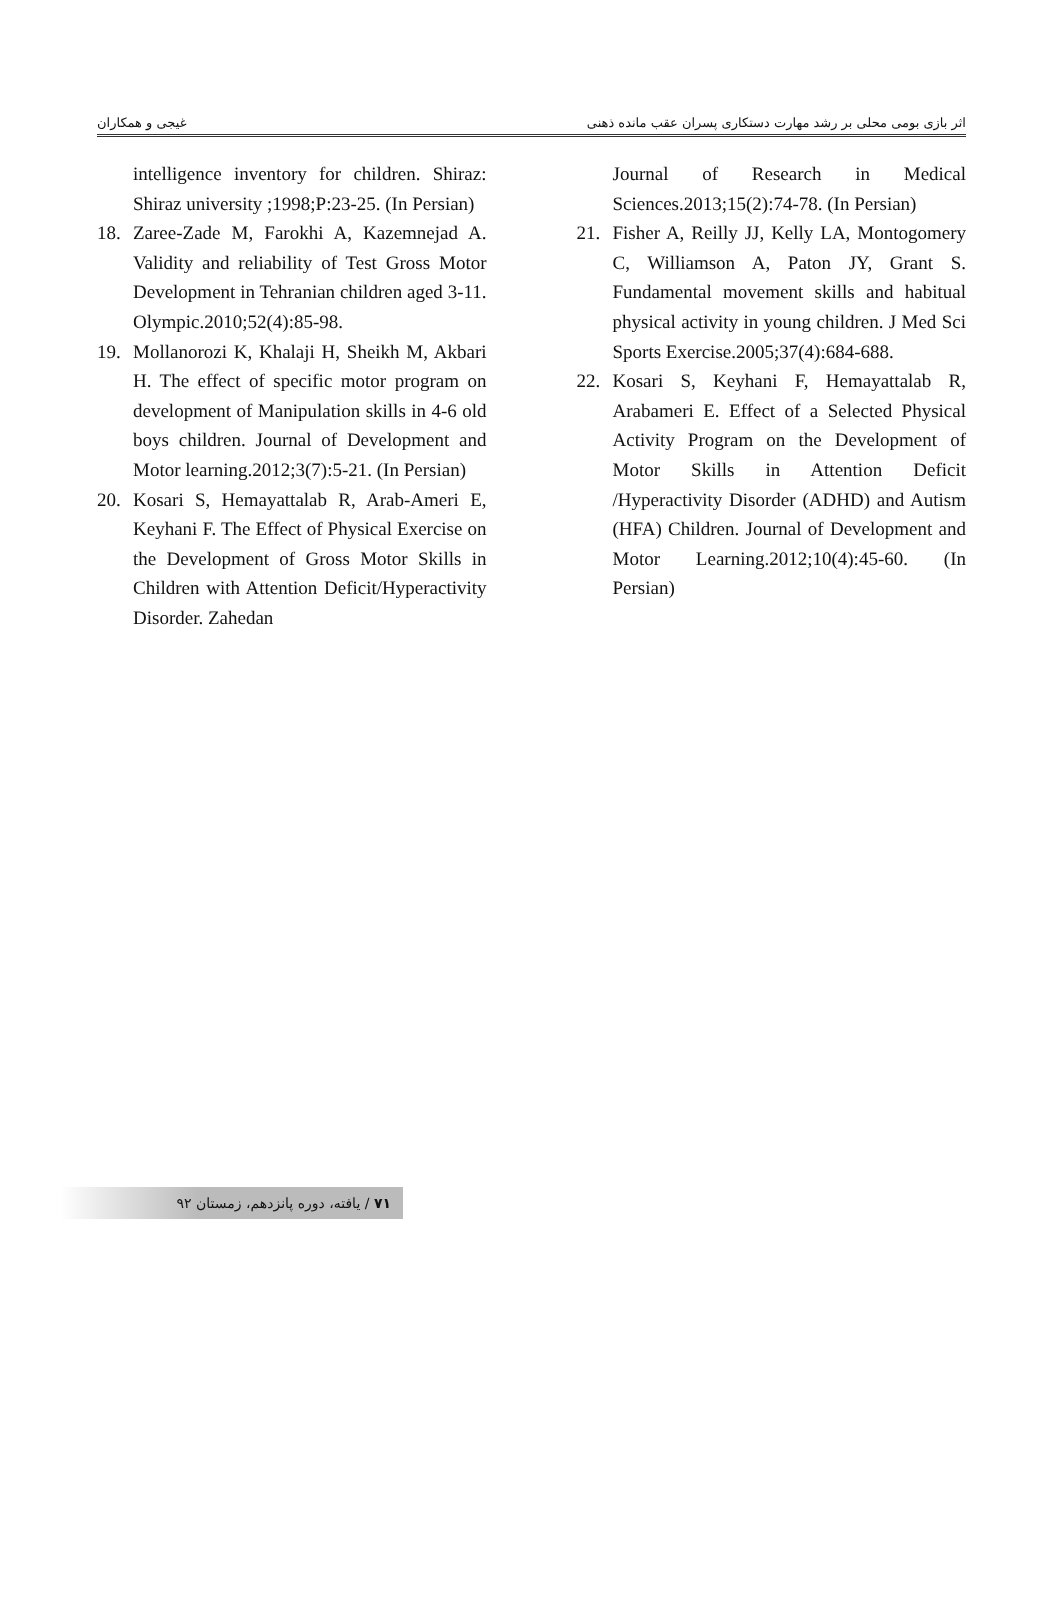اثر بازی بومی محلی بر رشد مهارت دستکاری پسران عقب مانده ذهنی غیجی و همکاران
intelligence inventory for children. Shiraz: Shiraz university ;1998;P:23-25. (In Persian)
18. Zaree-Zade M, Farokhi A, Kazemnejad A. Validity and reliability of Test Gross Motor Development in Tehranian children aged 3-11. Olympic.2010;52(4):85-98.
19. Mollanorozi K, Khalaji H, Sheikh M, Akbari H. The effect of specific motor program on development of Manipulation skills in 4-6 old boys children. Journal of Development and Motor learning.2012;3(7):5-21. (In Persian)
20. Kosari S, Hemayattalab R, Arab-Ameri E, Keyhani F. The Effect of Physical Exercise on the Development of Gross Motor Skills in Children with Attention Deficit/Hyperactivity Disorder. Zahedan
Journal of Research in Medical Sciences.2013;15(2):74-78. (In Persian)
21. Fisher A, Reilly JJ, Kelly LA, Montogomery C, Williamson A, Paton JY, Grant S. Fundamental movement skills and habitual physical activity in young children. J Med Sci Sports Exercise.2005;37(4):684-688.
22. Kosari S, Keyhani F, Hemayattalab R, Arabameri E. Effect of a Selected Physical Activity Program on the Development of Motor Skills in Attention Deficit /Hyperactivity Disorder (ADHD) and Autism (HFA) Children. Journal of Development and Motor Learning.2012;10(4):45-60. (In Persian)
۷۱ / یافته، دوره پانزدهم، زمستان ۹۲